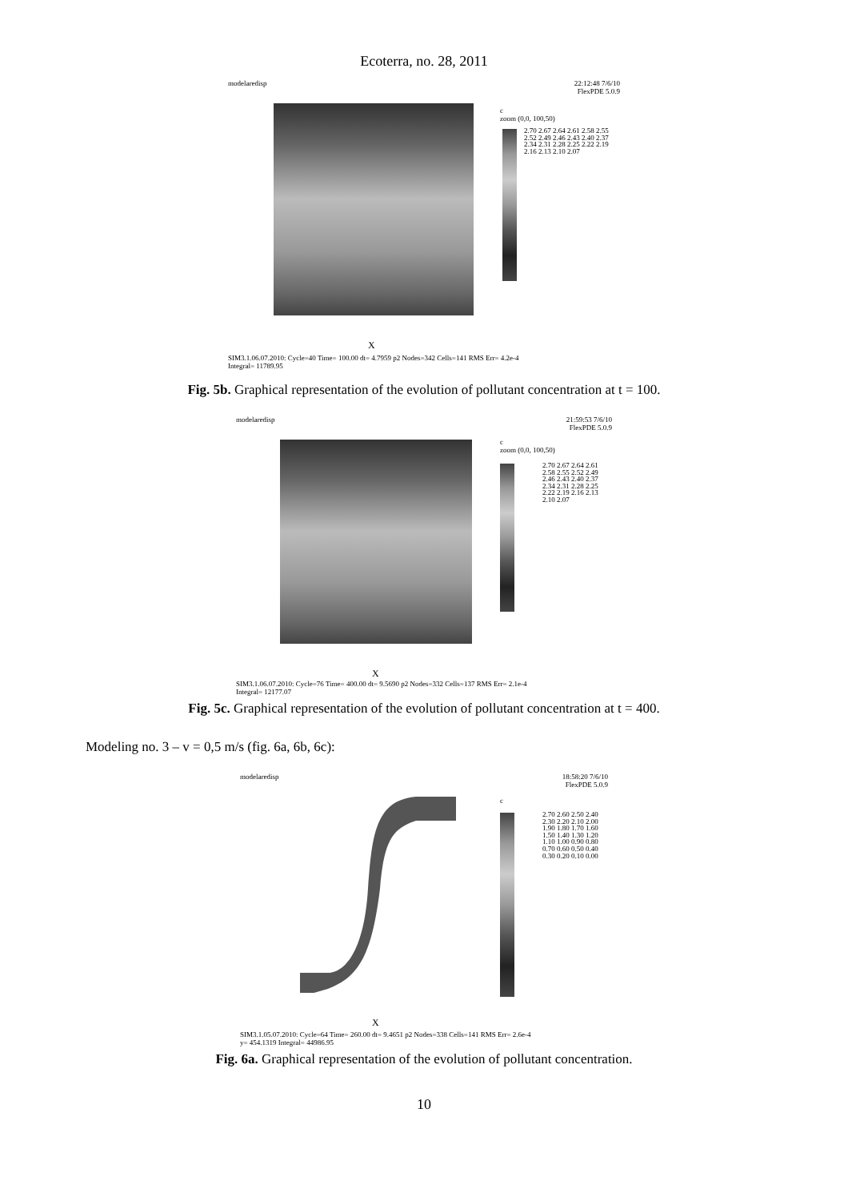Ecoterra, no. 28, 2011
modelaredisp
22:12:48 7/6/10
FlexPDE 5.0.9
c
zoom (0,0, 100,50)
2.70 2.67 2.64 2.61 2.58 2.55 2.52 2.49 2.46 2.43 2.40 2.37 2.34 2.31 2.28 2.25 2.22 2.19 2.16 2.13 2.10 2.07
X
SIM3.1.06.07.2010: Cycle=40 Time= 100.00 dt= 4.7959 p2 Nodes=342 Cells=141 RMS Err= 4.2e-4
Integral= 11789.95
Fig. 5b. Graphical representation of the evolution of pollutant concentration at t = 100.
modelaredisp
21:59:53 7/6/10
FlexPDE 5.0.9
c
zoom (0,0, 100,50)
2.70 2.67 2.64 2.61 2.58 2.55 2.52 2.49 2.46 2.43 2.40 2.37 2.34 2.31 2.28 2.25 2.22 2.19 2.16 2.13 2.10 2.07
X
SIM3.1.06.07.2010: Cycle=76 Time= 400.00 dt= 9.5690 p2 Nodes=332 Cells=137 RMS Err= 2.1e-4
Integral= 12177.07
Fig. 5c. Graphical representation of the evolution of pollutant concentration at t = 400.
Modeling no. 3 – v = 0,5 m/s (fig. 6a, 6b, 6c):
modelaredisp
18:58:20 7/6/10
FlexPDE 5.0.9
c
2.70 2.60 2.50 2.40 2.30 2.20 2.10 2.00 1.90 1.80 1.70 1.60 1.50 1.40 1.30 1.20 1.10 1.00 0.90 0.80 0.70 0.60 0.50 0.40 0.30 0.20 0.10 0.00
X
SIM3.1.05.07.2010: Cycle=64 Time= 260.00 dt= 9.4651 p2 Nodes=338 Cells=141 RMS Err= 2.6e-4
y= 454.1319 Integral= 44986.95
Fig. 6a. Graphical representation of the evolution of pollutant concentration.
10